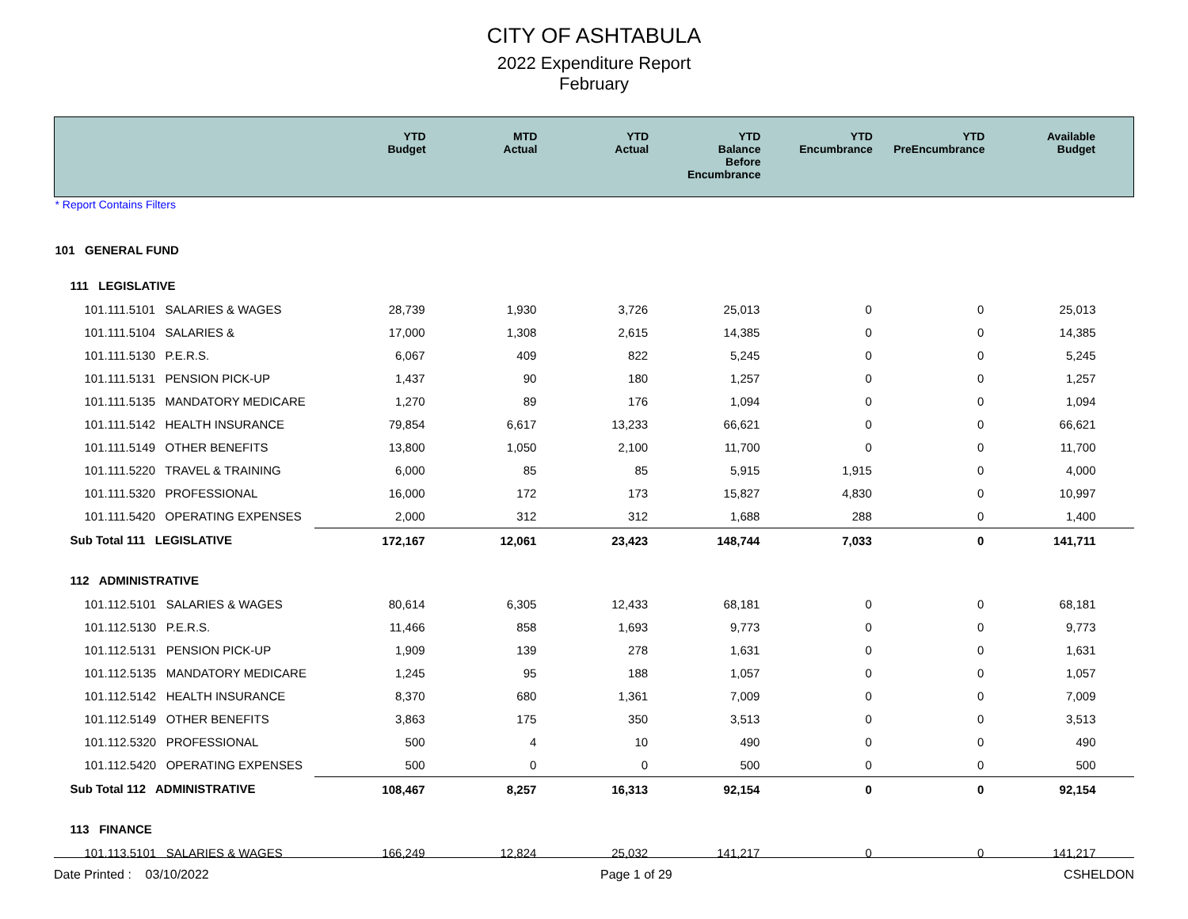CITY OF ASHTABULA
2022 Expenditure Report
February
| | YTD Budget | MTD Actual | YTD Actual | YTD Balance Before Encumbrance | YTD Encumbrance | YTD PreEncumbrance | Available Budget |
| * Report Contains Filters | | | | | | | |
| 101 GENERAL FUND | | | | | | | |
| 111 LEGISLATIVE | | | | | | | |
| 101.111.5101 SALARIES & WAGES | 28,739 | 1,930 | 3,726 | 25,013 | 0 | 0 | 25,013 |
| 101.111.5104 SALARIES & | 17,000 | 1,308 | 2,615 | 14,385 | 0 | 0 | 14,385 |
| 101.111.5130 P.E.R.S. | 6,067 | 409 | 822 | 5,245 | 0 | 0 | 5,245 |
| 101.111.5131 PENSION PICK-UP | 1,437 | 90 | 180 | 1,257 | 0 | 0 | 1,257 |
| 101.111.5135 MANDATORY MEDICARE | 1,270 | 89 | 176 | 1,094 | 0 | 0 | 1,094 |
| 101.111.5142 HEALTH INSURANCE | 79,854 | 6,617 | 13,233 | 66,621 | 0 | 0 | 66,621 |
| 101.111.5149 OTHER BENEFITS | 13,800 | 1,050 | 2,100 | 11,700 | 0 | 0 | 11,700 |
| 101.111.5220 TRAVEL & TRAINING | 6,000 | 85 | 85 | 5,915 | 1,915 | 0 | 4,000 |
| 101.111.5320 PROFESSIONAL | 16,000 | 172 | 173 | 15,827 | 4,830 | 0 | 10,997 |
| 101.111.5420 OPERATING EXPENSES | 2,000 | 312 | 312 | 1,688 | 288 | 0 | 1,400 |
| Sub Total 111 LEGISLATIVE | 172,167 | 12,061 | 23,423 | 148,744 | 7,033 | 0 | 141,711 |
| 112 ADMINISTRATIVE | | | | | | | |
| 101.112.5101 SALARIES & WAGES | 80,614 | 6,305 | 12,433 | 68,181 | 0 | 0 | 68,181 |
| 101.112.5130 P.E.R.S. | 11,466 | 858 | 1,693 | 9,773 | 0 | 0 | 9,773 |
| 101.112.5131 PENSION PICK-UP | 1,909 | 139 | 278 | 1,631 | 0 | 0 | 1,631 |
| 101.112.5135 MANDATORY MEDICARE | 1,245 | 95 | 188 | 1,057 | 0 | 0 | 1,057 |
| 101.112.5142 HEALTH INSURANCE | 8,370 | 680 | 1,361 | 7,009 | 0 | 0 | 7,009 |
| 101.112.5149 OTHER BENEFITS | 3,863 | 175 | 350 | 3,513 | 0 | 0 | 3,513 |
| 101.112.5320 PROFESSIONAL | 500 | 4 | 10 | 490 | 0 | 0 | 490 |
| 101.112.5420 OPERATING EXPENSES | 500 | 0 | 0 | 500 | 0 | 0 | 500 |
| Sub Total 112 ADMINISTRATIVE | 108,467 | 8,257 | 16,313 | 92,154 | 0 | 0 | 92,154 |
| 113 FINANCE | | | | | | | |
| 101.113.5101 SALARIES & WAGES | 166,249 | 12,824 | 25,032 | 141,217 | 0 | 0 | 141,217 |
Date Printed : 03/10/2022 Page 1 of 29 CSHELDON